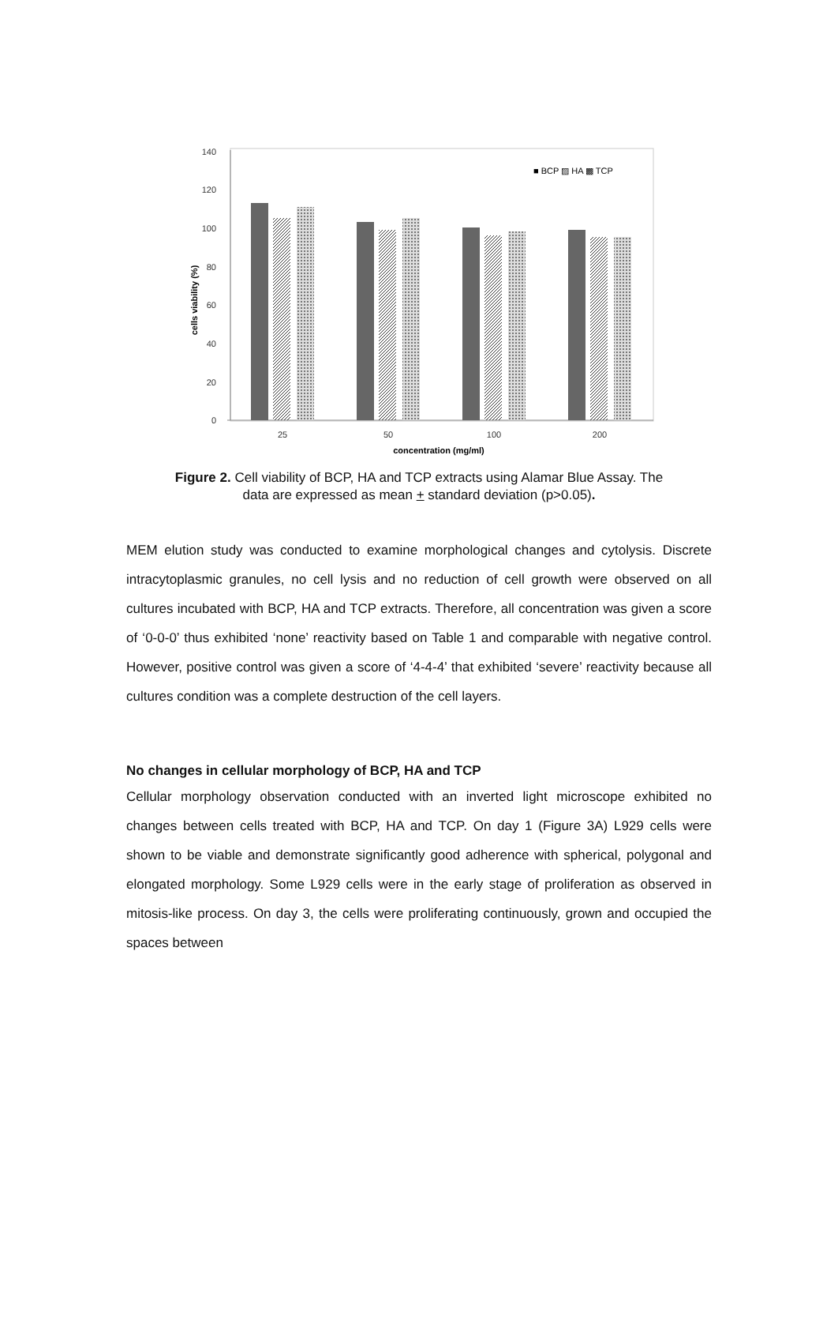140
120
100
80
60
40
20
0
cells viability (%)
25
50
100
200
concentration (mg/ml)
■ BCP ▨ HA ▩ TCP
Figure 2. Cell viability of BCP, HA and TCP extracts using Alamar Blue Assay. The
data are expressed as mean + standard deviation (p>0.05).
MEM elution study was conducted to examine morphological changes and cytolysis. Discrete intracytoplasmic granules, no cell lysis and no reduction of cell growth were observed on all cultures incubated with BCP, HA and TCP extracts. Therefore, all concentration was given a score of ‘0-0-0’ thus exhibited ‘none’ reactivity based on Table 1 and comparable with negative control. However, positive control was given a score of ‘4-4-4’ that exhibited ‘severe’ reactivity because all cultures condition was a complete destruction of the cell layers.
No changes in cellular morphology of BCP, HA and TCP
Cellular morphology observation conducted with an inverted light microscope exhibited no changes between cells treated with BCP, HA and TCP. On day 1 (Figure 3A) L929 cells were shown to be viable and demonstrate significantly good adherence with spherical, polygonal and elongated morphology. Some L929 cells were in the early stage of proliferation as observed in mitosis-like process. On day 3, the cells were proliferating continuously, grown and occupied the spaces between